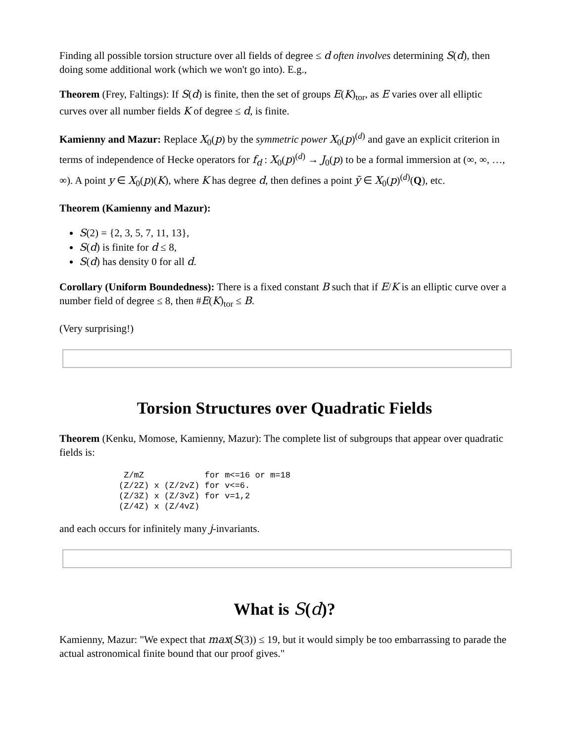Finding all possible torsion structure over all fields of degree ≤ d often involves determining S(d), then doing some additional work (which we won't go into). E.g.,
Theorem (Frey, Faltings): If S(d) is finite, then the set of groups E(K)<sub>tor</sub>, as E varies over all elliptic curves over all number fields K of degree ≤ d, is finite.
Kamienny and Mazur: Replace X<sub>0</sub>(p) by the symmetric power X<sub>0</sub>(p)<sup>(d)</sup> and gave an explicit criterion in terms of independence of Hecke operators for f<sub>d</sub> : X<sub>0</sub>(p)<sup>(d)</sup> → J<sub>0</sub>(p) to be a formal immersion at (∞, ∞, …, ∞). A point y ∈ X<sub>0</sub>(p)(K), where K has degree d, then defines a point ỹ ∈ X<sub>0</sub>(p)<sup>(d)</sup>(Q), etc.
Theorem (Kamienny and Mazur):
S(2) = {2, 3, 5, 7, 11, 13},
S(d) is finite for d ≤ 8,
S(d) has density 0 for all d.
Corollary (Uniform Boundedness): There is a fixed constant B such that if E/K is an elliptic curve over a number field of degree ≤ 8, then #E(K)<sub>tor</sub> ≤ B.
(Very surprising!)
Torsion Structures over Quadratic Fields
Theorem (Kenku, Momose, Kamienny, Mazur): The complete list of subgroups that appear over quadratic fields is:
 Z/mZ            for m<=16 or m=18
(Z/2Z) x (Z/2vZ) for v<=6.
(Z/3Z) x (Z/3vZ) for v=1,2
(Z/4Z) x (Z/4vZ)
and each occurs for infinitely many j-invariants.
What is S(d)?
Kamienny, Mazur: "We expect that max(S(3)) ≤ 19, but it would simply be too embarrassing to parade the actual astronomical finite bound that our proof gives."